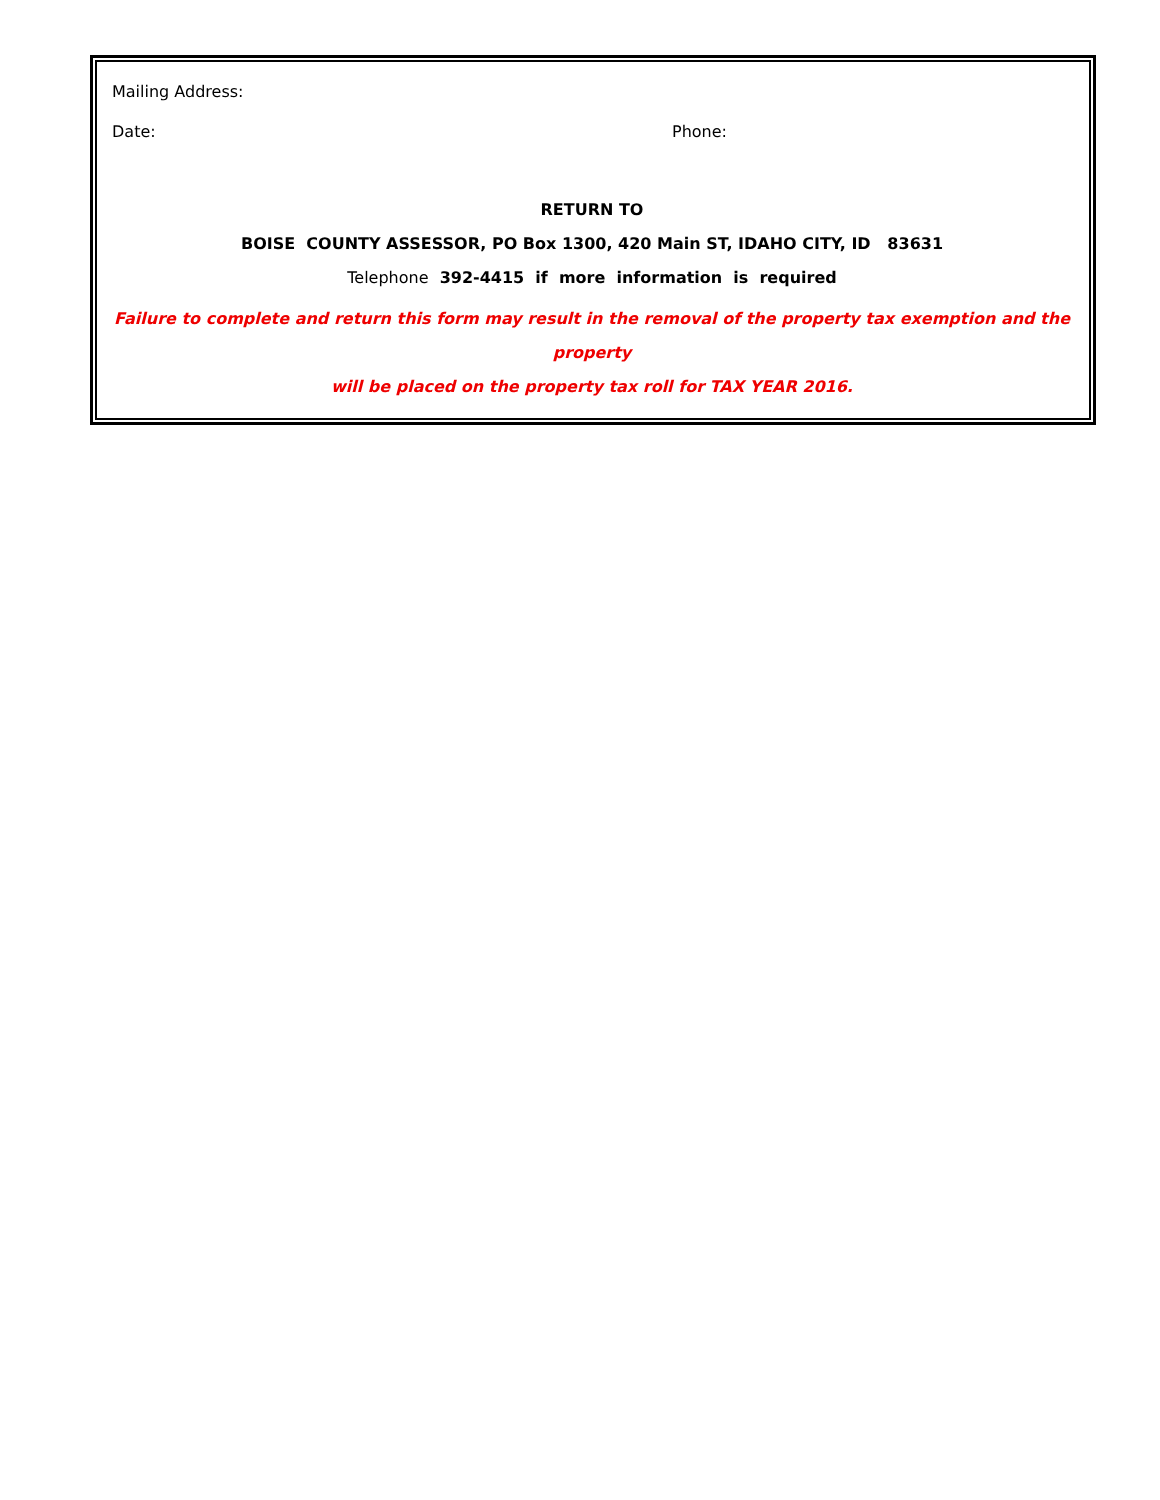Mailing Address:
Date: Phone:
RETURN TO
BOISE COUNTY ASSESSOR, PO Box 1300, 420 Main ST, IDAHO CITY, ID 83631
Telephone 392-4415 if more information is required
Failure to complete and return this form may result in the removal of the property tax exemption and the property
will be placed on the property tax roll for TAX YEAR 2016.